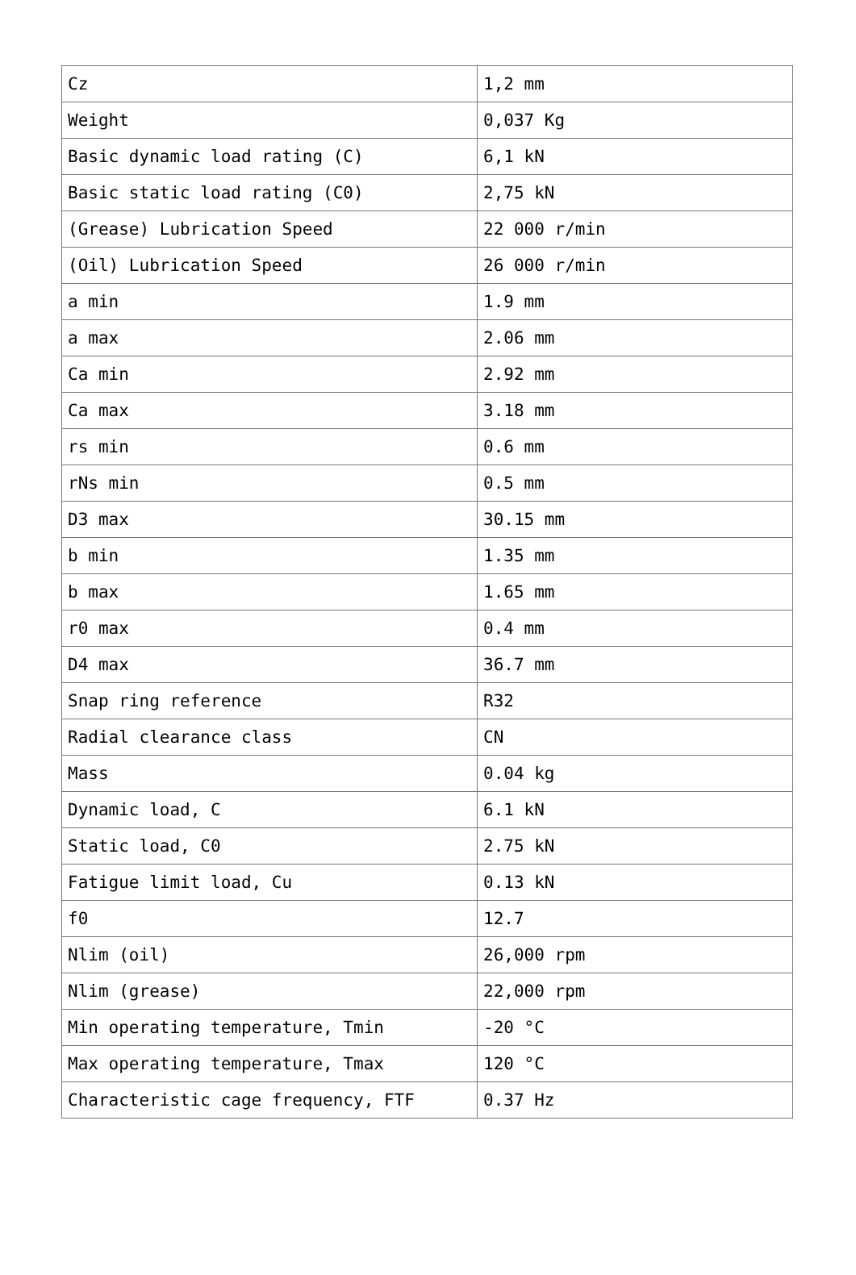| Cz | 1,2 mm |
| Weight | 0,037 Kg |
| Basic dynamic load rating (C) | 6,1 kN |
| Basic static load rating (C0) | 2,75 kN |
| (Grease) Lubrication Speed | 22 000 r/min |
| (Oil) Lubrication Speed | 26 000 r/min |
| a min | 1.9 mm |
| a max | 2.06 mm |
| Ca min | 2.92 mm |
| Ca max | 3.18 mm |
| rs min | 0.6 mm |
| rNs min | 0.5 mm |
| D3 max | 30.15 mm |
| b min | 1.35 mm |
| b max | 1.65 mm |
| r0 max | 0.4 mm |
| D4 max | 36.7 mm |
| Snap ring reference | R32 |
| Radial clearance class | CN |
| Mass | 0.04 kg |
| Dynamic load, C | 6.1 kN |
| Static load, C0 | 2.75 kN |
| Fatigue limit load, Cu | 0.13 kN |
| f0 | 12.7 |
| Nlim (oil) | 26,000 rpm |
| Nlim (grease) | 22,000 rpm |
| Min operating temperature, Tmin | -20 °C |
| Max operating temperature, Tmax | 120 °C |
| Characteristic cage frequency, FTF | 0.37 Hz |